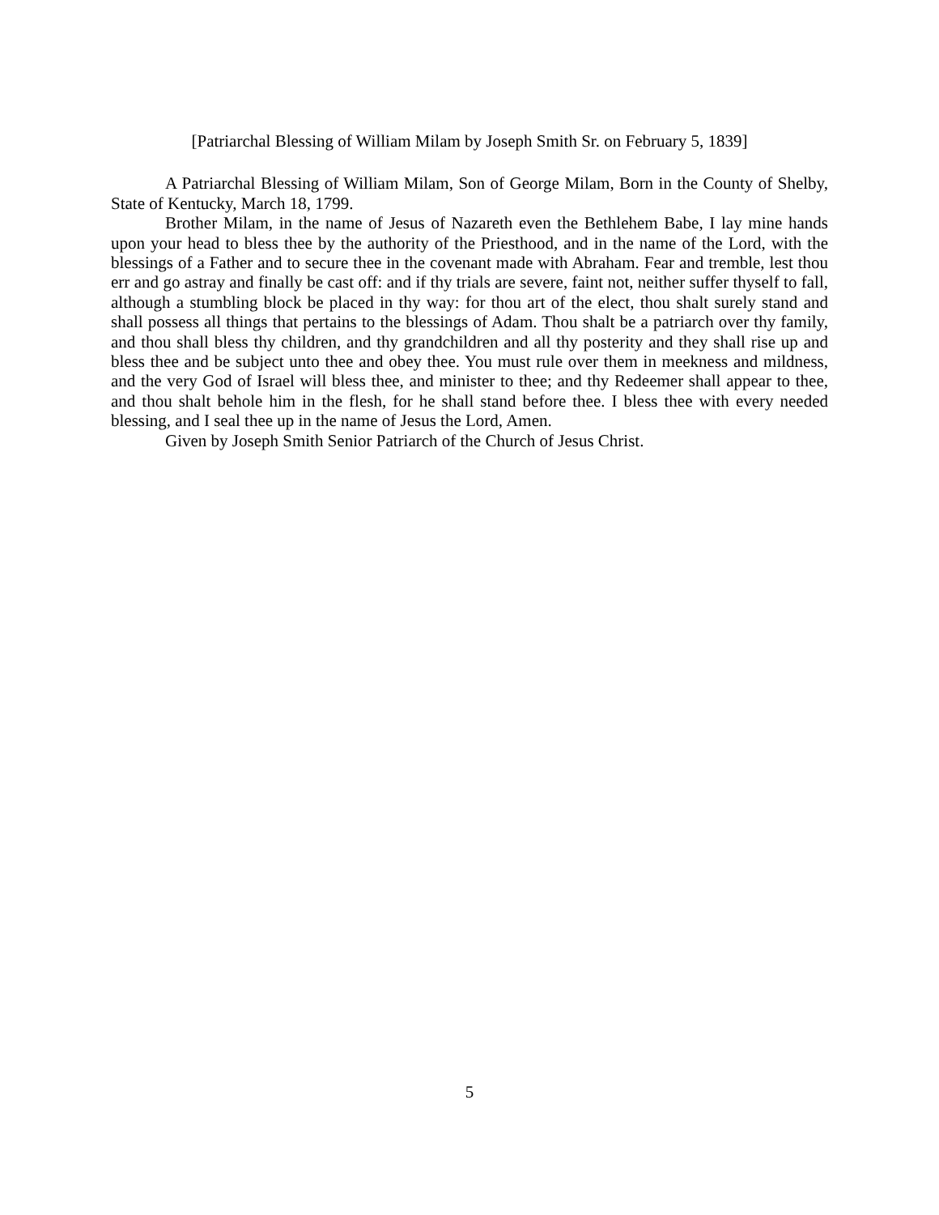[Patriarchal Blessing of William Milam by Joseph Smith Sr. on February 5, 1839]
A Patriarchal Blessing of William Milam, Son of George Milam, Born in the County of Shelby, State of Kentucky, March 18, 1799.
Brother Milam, in the name of Jesus of Nazareth even the Bethlehem Babe, I lay mine hands upon your head to bless thee by the authority of the Priesthood, and in the name of the Lord, with the blessings of a Father and to secure thee in the covenant made with Abraham. Fear and tremble, lest thou err and go astray and finally be cast off: and if thy trials are severe, faint not, neither suffer thyself to fall, although a stumbling block be placed in thy way: for thou art of the elect, thou shalt surely stand and shall possess all things that pertains to the blessings of Adam. Thou shalt be a patriarch over thy family, and thou shall bless thy children, and thy grandchildren and all thy posterity and they shall rise up and bless thee and be subject unto thee and obey thee. You must rule over them in meekness and mildness, and the very God of Israel will bless thee, and minister to thee; and thy Redeemer shall appear to thee, and thou shalt behole him in the flesh, for he shall stand before thee. I bless thee with every needed blessing, and I seal thee up in the name of Jesus the Lord, Amen.
Given by Joseph Smith Senior Patriarch of the Church of Jesus Christ.
5